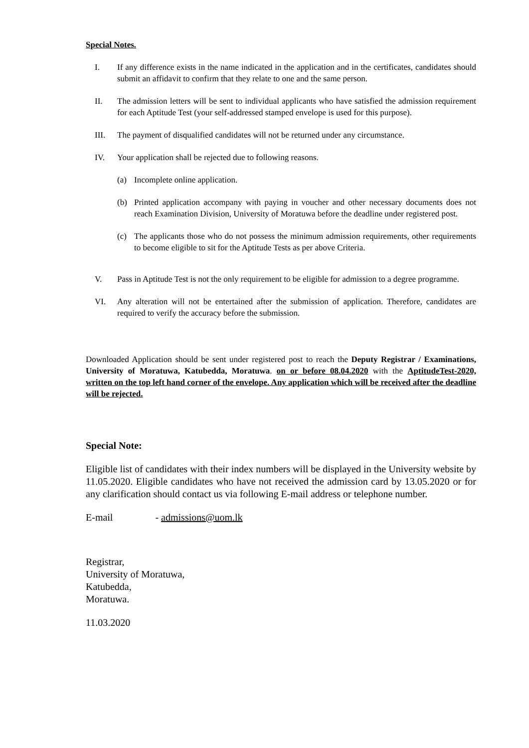Special Notes.
I. If any difference exists in the name indicated in the application and in the certificates, candidates should submit an affidavit to confirm that they relate to one and the same person.
II. The admission letters will be sent to individual applicants who have satisfied the admission requirement for each Aptitude Test (your self-addressed stamped envelope is used for this purpose).
III. The payment of disqualified candidates will not be returned under any circumstance.
IV. Your application shall be rejected due to following reasons.
(a) Incomplete online application.
(b) Printed application accompany with paying in voucher and other necessary documents does not reach Examination Division, University of Moratuwa before the deadline under registered post.
(c) The applicants those who do not possess the minimum admission requirements, other requirements to become eligible to sit for the Aptitude Tests as per above Criteria.
V. Pass in Aptitude Test is not the only requirement to be eligible for admission to a degree programme.
VI. Any alteration will not be entertained after the submission of application. Therefore, candidates are required to verify the accuracy before the submission.
Downloaded Application should be sent under registered post to reach the Deputy Registrar / Examinations, University of Moratuwa, Katubedda, Moratuwa. on or before 08.04.2020 with the AptitudeTest-2020, written on the top left hand corner of the envelope. Any application which will be received after the deadline will be rejected.
Special Note:
Eligible list of candidates with their index numbers will be displayed in the University website by 11.05.2020. Eligible candidates who have not received the admission card by 13.05.2020 or for any clarification should contact us via following E-mail address or telephone number.
E-mail - admissions@uom.lk
Registrar,
University of Moratuwa,
Katubedda,
Moratuwa.
11.03.2020